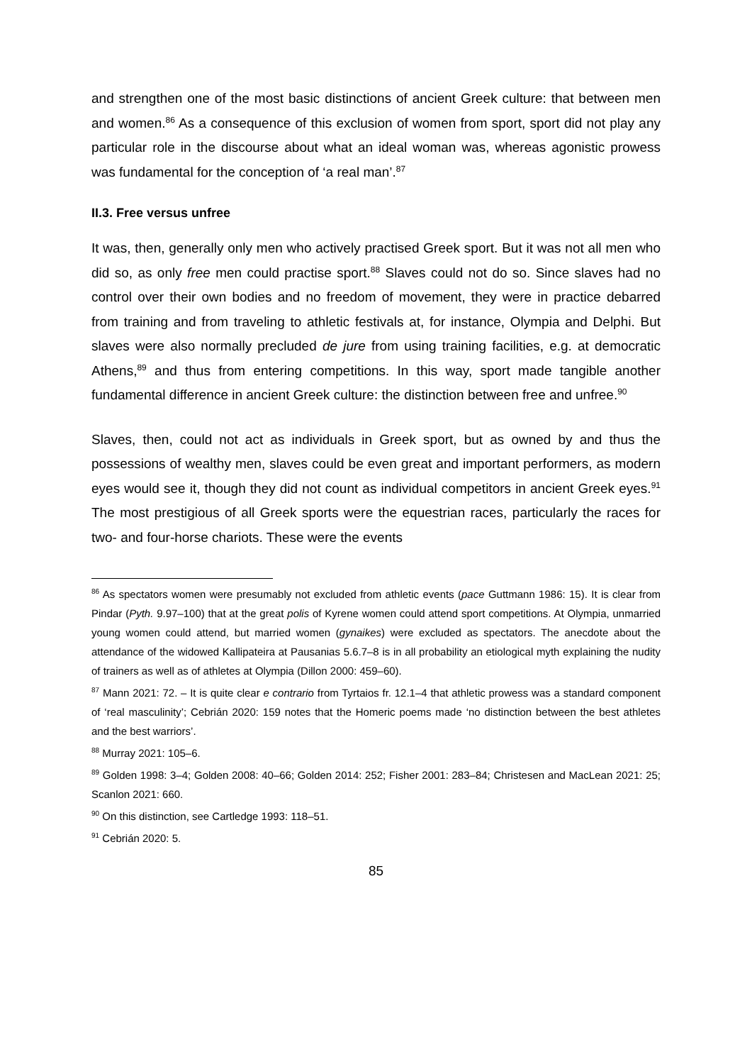and strengthen one of the most basic distinctions of ancient Greek culture: that be­tween men and women.<sup>86</sup> As a consequence of this exclusion of women from sport, sport did not play any particular role in the discourse about what an ideal woman was, whereas agonistic prowess was fundamental for the conception of ‘a real man’.<sup>87</sup>
II.3. Free versus unfree
It was, then, generally only men who actively practised Greek sport. But it was not all men who did so, as only free men could practise sport.<sup>88</sup> Slaves could not do so. Since slaves had no control over their own bodies and no freedom of movement, they were in practice debarred from training and from traveling to athletic festivals at, for in­stance, Olympia and Delphi. But slaves were also normally precluded de jure from using training facilities, e.g. at democratic Athens,<sup>89</sup> and thus from entering competi­tions. In this way, sport made tangible another fundamental difference in ancient Greek culture: the distinction between free and unfree.<sup>90</sup>
Slaves, then, could not act as individuals in Greek sport, but as owned by and thus the possessions of wealthy men, slaves could be even great and important performers, as modern eyes would see it, though they did not count as individual competitors in ancient Greek eyes.<sup>91</sup> The most prestigious of all Greek sports were the equestrian races, particularly the races for two- and four-horse chariots. These were the events
<sup>86</sup> As spectators women were presumably not excluded from athletic events (pace Guttmann 1986: 15). It is clear from Pindar (Pyth. 9.97–100) that at the great polis of Kyrene women could attend sport competitions. At Olympia, unmarried young women could attend, but married women (gynaikes) were excluded as spectators. The anecdote about the attendance of the widowed Kallipateira at Pausanias 5.6.7–8 is in all probability an etiological myth explaining the nudity of trainers as well as of athletes at Olympia (Dillon 2000: 459–60).
<sup>87</sup> Mann 2021: 72. – It is quite clear e contrario from Tyrtaios fr. 12.1–4 that athletic prowess was a standard component of ‘real masculinity’; Cebrián 2020: 159 notes that the Homeric poems made ‘no distinction between the best athletes and the best warriors’.
<sup>88</sup> Murray 2021: 105–6.
<sup>89</sup> Golden 1998: 3–4; Golden 2008: 40–66; Golden 2014: 252; Fisher 2001: 283–84; Christesen and MacLean 2021: 25; Scanlon 2021: 660.
<sup>90</sup> On this distinction, see Cartledge 1993: 118–51.
<sup>91</sup> Cebrián 2020: 5.
85